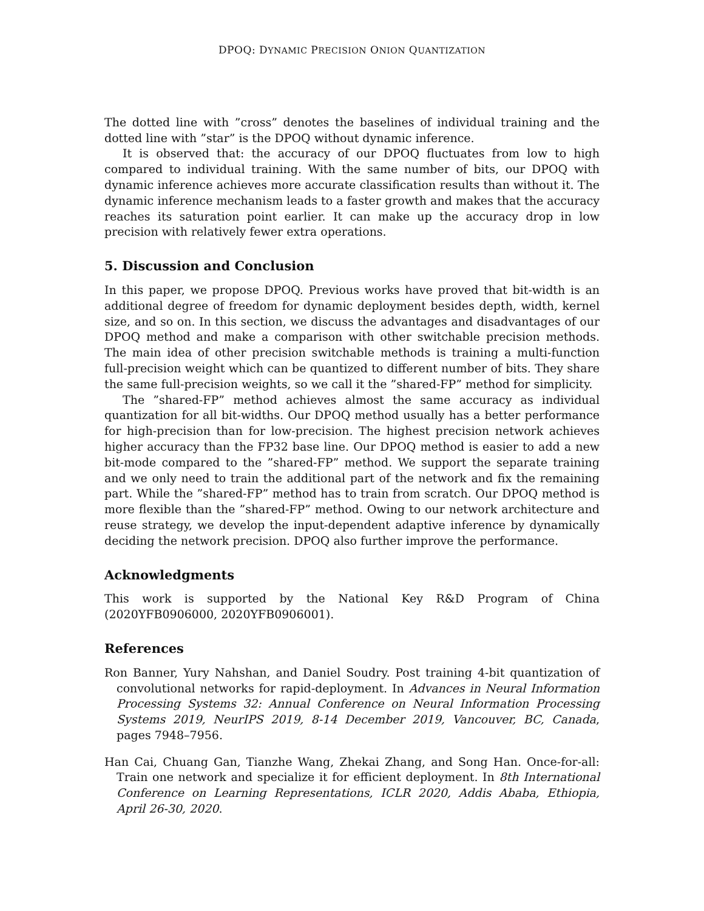DPOQ: DYNAMIC PRECISION ONION QUANTIZATION
The dotted line with ”cross” denotes the baselines of individual training and the dotted line with ”star” is the DPOQ without dynamic inference.
It is observed that: the accuracy of our DPOQ fluctuates from low to high compared to individual training. With the same number of bits, our DPOQ with dynamic inference achieves more accurate classification results than without it. The dynamic inference mechanism leads to a faster growth and makes that the accuracy reaches its saturation point earlier. It can make up the accuracy drop in low precision with relatively fewer extra operations.
5. Discussion and Conclusion
In this paper, we propose DPOQ. Previous works have proved that bit-width is an additional degree of freedom for dynamic deployment besides depth, width, kernel size, and so on. In this section, we discuss the advantages and disadvantages of our DPOQ method and make a comparison with other switchable precision methods. The main idea of other precision switchable methods is training a multi-function full-precision weight which can be quantized to different number of bits. They share the same full-precision weights, so we call it the ”shared-FP” method for simplicity.
The ”shared-FP” method achieves almost the same accuracy as individual quantization for all bit-widths. Our DPOQ method usually has a better performance for high-precision than for low-precision. The highest precision network achieves higher accuracy than the FP32 base line. Our DPOQ method is easier to add a new bit-mode compared to the ”shared-FP” method. We support the separate training and we only need to train the additional part of the network and fix the remaining part. While the ”shared-FP” method has to train from scratch. Our DPOQ method is more flexible than the ”shared-FP” method. Owing to our network architecture and reuse strategy, we develop the input-dependent adaptive inference by dynamically deciding the network precision. DPOQ also further improve the performance.
Acknowledgments
This work is supported by the National Key R&D Program of China (2020YFB0906000, 2020YFB0906001).
References
Ron Banner, Yury Nahshan, and Daniel Soudry. Post training 4-bit quantization of convolutional networks for rapid-deployment. In Advances in Neural Information Processing Systems 32: Annual Conference on Neural Information Processing Systems 2019, NeurIPS 2019, 8-14 December 2019, Vancouver, BC, Canada, pages 7948–7956.
Han Cai, Chuang Gan, Tianzhe Wang, Zhekai Zhang, and Song Han. Once-for-all: Train one network and specialize it for efficient deployment. In 8th International Conference on Learning Representations, ICLR 2020, Addis Ababa, Ethiopia, April 26-30, 2020.